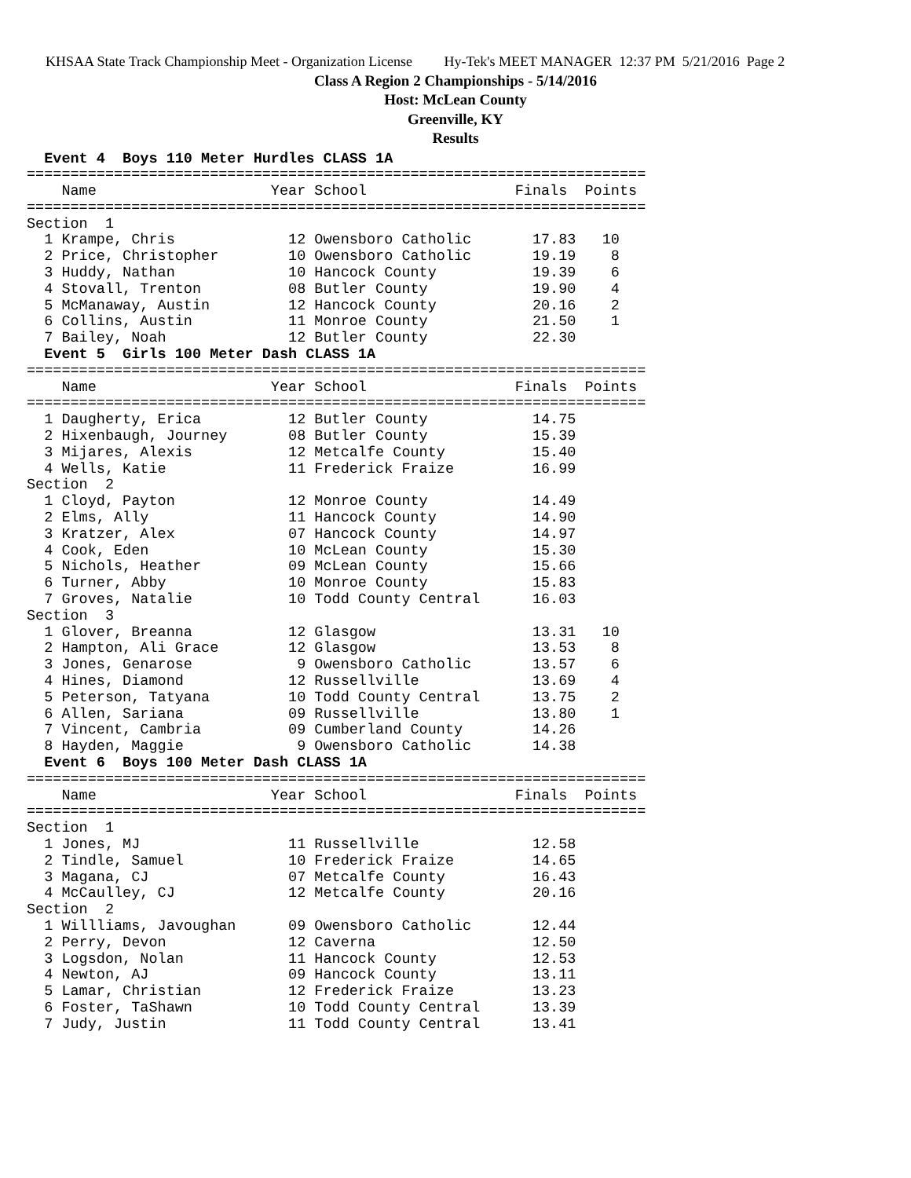KHSAA State Track Championship Meet - Organization License Hy-Tek's MEET MANAGER 12:37 PM 5/21/2016 Page 2
Class A Region 2 Championships - 5/14/2016
Host: McLean County
Greenville, KY
Results
  Event 4  Boys 110 Meter Hurdles CLASS 1A
=======================================================================
    Name                    Year School                 Finals  Points
=======================================================================
Section  1
  1 Krampe, Chris             12 Owensboro Catholic       17.83   10
  2 Price, Christopher        10 Owensboro Catholic       19.19    8
  3 Huddy, Nathan             10 Hancock County           19.39    6
  4 Stovall, Trenton          08 Butler County            19.90    4
  5 McManaway, Austin         12 Hancock County           20.16    2
  6 Collins, Austin           11 Monroe County            21.50    1
  7 Bailey, Noah              12 Butler County            22.30
  Event 5  Girls 100 Meter Dash CLASS 1A
=======================================================================
    Name                    Year School                 Finals  Points
=======================================================================
  1 Daugherty, Erica          12 Butler County            14.75
  2 Hixenbaugh, Journey       08 Butler County            15.39
  3 Mijares, Alexis           12 Metcalfe County          15.40
  4 Wells, Katie              11 Frederick Fraize         16.99
Section  2
  1 Cloyd, Payton             12 Monroe County            14.49
  2 Elms, Ally                11 Hancock County           14.90
  3 Kratzer, Alex             07 Hancock County           14.97
  4 Cook, Eden                10 McLean County            15.30
  5 Nichols, Heather          09 McLean County            15.66
  6 Turner, Abby              10 Monroe County            15.83
  7 Groves, Natalie           10 Todd County Central      16.03
Section  3
  1 Glover, Breanna           12 Glasgow                  13.31   10
  2 Hampton, Ali Grace        12 Glasgow                  13.53    8
  3 Jones, Genarose            9 Owensboro Catholic       13.57    6
  4 Hines, Diamond            12 Russellville             13.69    4
  5 Peterson, Tatyana         10 Todd County Central      13.75    2
  6 Allen, Sariana            09 Russellville             13.80    1
  7 Vincent, Cambria          09 Cumberland County        14.26
  8 Hayden, Maggie             9 Owensboro Catholic       14.38
  Event 6  Boys 100 Meter Dash CLASS 1A
=======================================================================
    Name                    Year School                 Finals  Points
=======================================================================
Section  1
  1 Jones, MJ                 11 Russellville             12.58
  2 Tindle, Samuel            10 Frederick Fraize         14.65
  3 Magana, CJ                07 Metcalfe County          16.43
  4 McCaulley, CJ             12 Metcalfe County          20.16
Section  2
  1 Willliams, Javoughan      09 Owensboro Catholic       12.44
  2 Perry, Devon              12 Caverna                  12.50
  3 Logsdon, Nolan            11 Hancock County           12.53
  4 Newton, AJ                09 Hancock County           13.11
  5 Lamar, Christian          12 Frederick Fraize         13.23
  6 Foster, TaShawn           10 Todd County Central      13.39
  7 Judy, Justin              11 Todd County Central      13.41